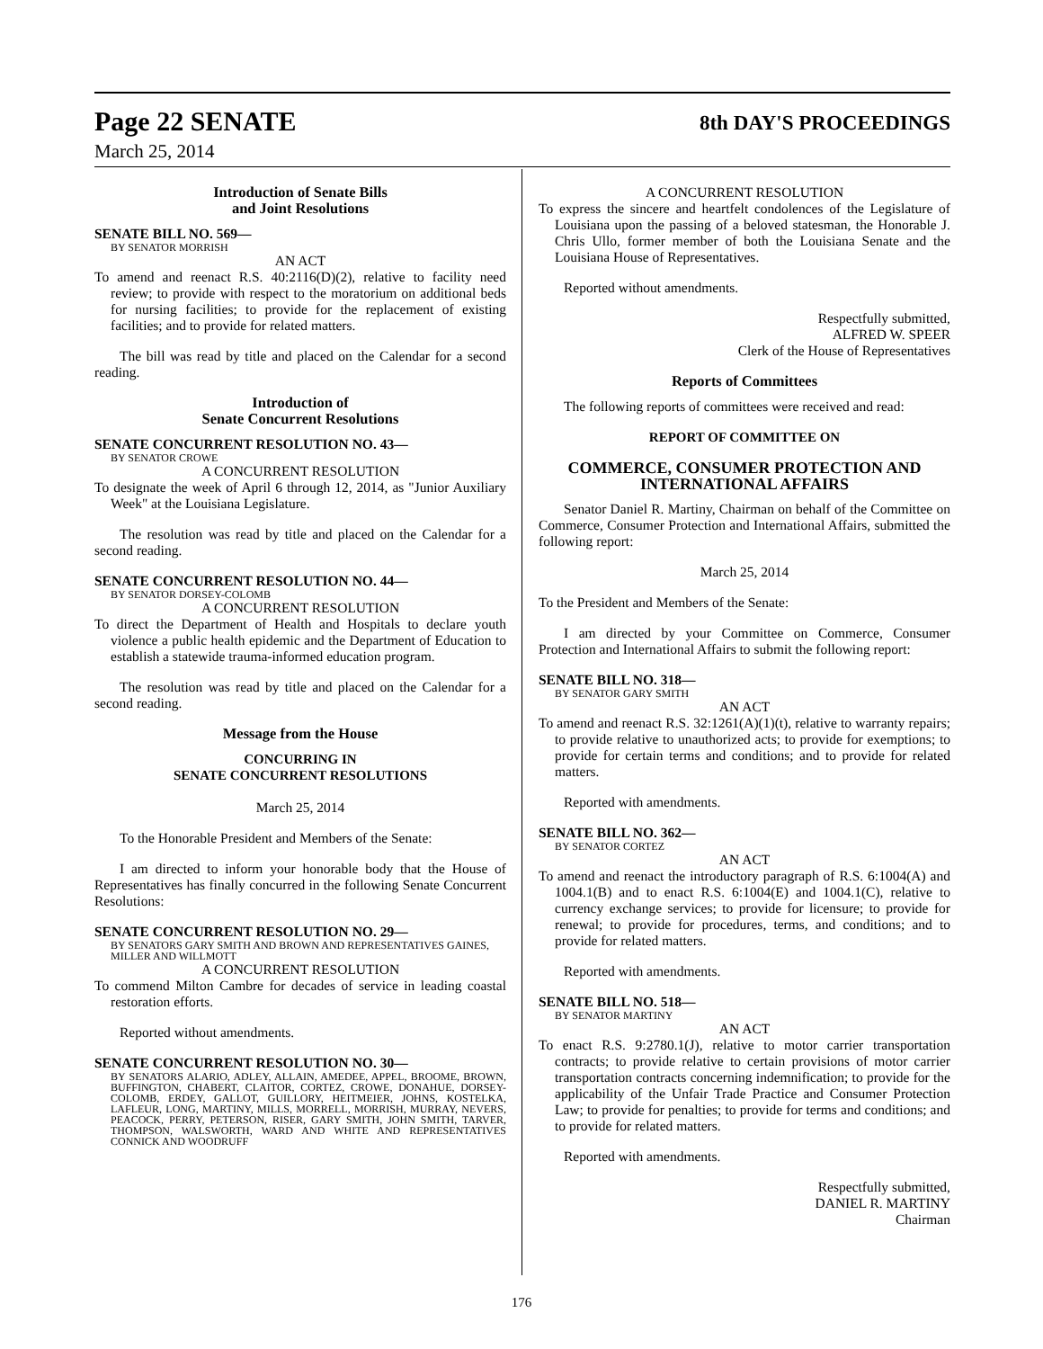Page 22 SENATE 8th DAY'S PROCEEDINGS
March 25, 2014
Introduction of Senate Bills
and Joint Resolutions
SENATE BILL NO. 569—
BY SENATOR MORRISH
AN ACT
To amend and reenact R.S. 40:2116(D)(2), relative to facility need review; to provide with respect to the moratorium on additional beds for nursing facilities; to provide for the replacement of existing facilities; and to provide for related matters.
The bill was read by title and placed on the Calendar for a second reading.
Introduction of
Senate Concurrent Resolutions
SENATE CONCURRENT RESOLUTION NO. 43—
BY SENATOR CROWE
A CONCURRENT RESOLUTION
To designate the week of April 6 through 12, 2014, as "Junior Auxiliary Week" at the Louisiana Legislature.
The resolution was read by title and placed on the Calendar for a second reading.
SENATE CONCURRENT RESOLUTION NO. 44—
BY SENATOR DORSEY-COLOMB
A CONCURRENT RESOLUTION
To direct the Department of Health and Hospitals to declare youth violence a public health epidemic and the Department of Education to establish a statewide trauma-informed education program.
The resolution was read by title and placed on the Calendar for a second reading.
Message from the House
CONCURRING IN
SENATE CONCURRENT RESOLUTIONS
March 25, 2014
To the Honorable President and Members of the Senate:
I am directed to inform your honorable body that the House of Representatives has finally concurred in the following Senate Concurrent Resolutions:
SENATE CONCURRENT RESOLUTION NO. 29—
BY SENATORS GARY SMITH AND BROWN AND REPRESENTATIVES GAINES, MILLER AND WILLMOTT
A CONCURRENT RESOLUTION
To commend Milton Cambre for decades of service in leading coastal restoration efforts.
Reported without amendments.
SENATE CONCURRENT RESOLUTION NO. 30—
BY SENATORS ALARIO, ADLEY, ALLAIN, AMEDEE, APPEL, BROOME, BROWN, BUFFINGTON, CHABERT, CLAITOR, CORTEZ, CROWE, DONAHUE, DORSEY-COLOMB, ERDEY, GALLOT, GUILLORY, HEITMEIER, JOHNS, KOSTELKA, LAFLEUR, LONG, MARTINY, MILLS, MORRELL, MORRISH, MURRAY, NEVERS, PEACOCK, PERRY, PETERSON, RISER, GARY SMITH, JOHN SMITH, TARVER, THOMPSON, WALSWORTH, WARD AND WHITE AND REPRESENTATIVES CONNICK AND WOODRUFF
A CONCURRENT RESOLUTION
To express the sincere and heartfelt condolences of the Legislature of Louisiana upon the passing of a beloved statesman, the Honorable J. Chris Ullo, former member of both the Louisiana Senate and the Louisiana House of Representatives.
Reported without amendments.
Respectfully submitted,
ALFRED W. SPEER
Clerk of the House of Representatives
Reports of Committees
The following reports of committees were received and read:
REPORT OF COMMITTEE ON
COMMERCE, CONSUMER PROTECTION AND INTERNATIONAL AFFAIRS
Senator Daniel R. Martiny, Chairman on behalf of the Committee on Commerce, Consumer Protection and International Affairs, submitted the following report:
March 25, 2014
To the President and Members of the Senate:
I am directed by your Committee on Commerce, Consumer Protection and International Affairs to submit the following report:
SENATE BILL NO. 318—
BY SENATOR GARY SMITH
AN ACT
To amend and reenact R.S. 32:1261(A)(1)(t), relative to warranty repairs; to provide relative to unauthorized acts; to provide for exemptions; to provide for certain terms and conditions; and to provide for related matters.
Reported with amendments.
SENATE BILL NO. 362—
BY SENATOR CORTEZ
AN ACT
To amend and reenact the introductory paragraph of R.S. 6:1004(A) and 1004.1(B) and to enact R.S. 6:1004(E) and 1004.1(C), relative to currency exchange services; to provide for licensure; to provide for renewal; to provide for procedures, terms, and conditions; and to provide for related matters.
Reported with amendments.
SENATE BILL NO. 518—
BY SENATOR MARTINY
AN ACT
To enact R.S. 9:2780.1(J), relative to motor carrier transportation contracts; to provide relative to certain provisions of motor carrier transportation contracts concerning indemnification; to provide for the applicability of the Unfair Trade Practice and Consumer Protection Law; to provide for penalties; to provide for terms and conditions; and to provide for related matters.
Reported with amendments.
Respectfully submitted,
DANIEL R. MARTINY
Chairman
176